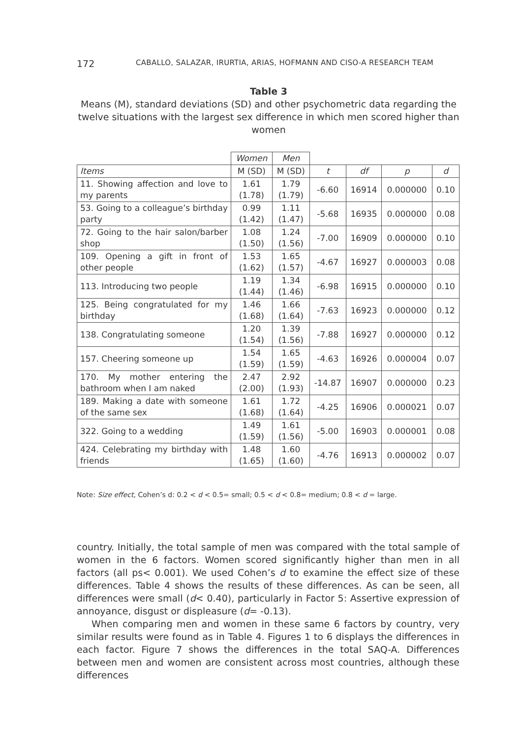172 CABALLO, SALAZAR, IRURTIA, ARIAS, HOFMANN AND CISO-A RESEARCH TEAM
Table 3
Means (M), standard deviations (SD) and other psychometric data regarding the twelve situations with the largest sex difference in which men scored higher than women
| | Women | Men | | | | |
| --- | --- | --- | --- | --- | --- | --- |
| Items | M (SD) | M (SD) | t | df | p | d |
| 11. Showing affection and love to my parents | 1.61 (1.78) | 1.79 (1.79) | -6.60 | 16914 | 0.000000 | 0.10 |
| 53. Going to a colleague’s birthday party | 0.99 (1.42) | 1.11 (1.47) | -5.68 | 16935 | 0.000000 | 0.08 |
| 72. Going to the hair salon/barber shop | 1.08 (1.50) | 1.24 (1.56) | -7.00 | 16909 | 0.000000 | 0.10 |
| 109. Opening a gift in front of other people | 1.53 (1.62) | 1.65 (1.57) | -4.67 | 16927 | 0.000003 | 0.08 |
| 113. Introducing two people | 1.19 (1.44) | 1.34 (1.46) | -6.98 | 16915 | 0.000000 | 0.10 |
| 125. Being congratulated for my birthday | 1.46 (1.68) | 1.66 (1.64) | -7.63 | 16923 | 0.000000 | 0.12 |
| 138. Congratulating someone | 1.20 (1.54) | 1.39 (1.56) | -7.88 | 16927 | 0.000000 | 0.12 |
| 157. Cheering someone up | 1.54 (1.59) | 1.65 (1.59) | -4.63 | 16926 | 0.000004 | 0.07 |
| 170. My mother entering the bathroom when I am naked | 2.47 (2.00) | 2.92 (1.93) | -14.87 | 16907 | 0.000000 | 0.23 |
| 189. Making a date with someone of the same sex | 1.61 (1.68) | 1.72 (1.64) | -4.25 | 16906 | 0.000021 | 0.07 |
| 322. Going to a wedding | 1.49 (1.59) | 1.61 (1.56) | -5.00 | 16903 | 0.000001 | 0.08 |
| 424. Celebrating my birthday with friends | 1.48 (1.65) | 1.60 (1.60) | -4.76 | 16913 | 0.000002 | 0.07 |
Note: Size effect, Cohen’s d: 0.2 < d < 0.5= small; 0.5 < d < 0.8= medium; 0.8 < d = large.
country. Initially, the total sample of men was compared with the total sample of women in the 6 factors. Women scored significantly higher than men in all factors (all ps< 0.001). We used Cohen’s d to examine the effect size of these differences. Table 4 shows the results of these differences. As can be seen, all differences were small (d< 0.40), particularly in Factor 5: Assertive expression of annoyance, disgust or displeasure (d= -0.13).
When comparing men and women in these same 6 factors by country, very similar results were found as in Table 4. Figures 1 to 6 displays the differences in each factor. Figure 7 shows the differences in the total SAQ-A. Differences between men and women are consistent across most countries, although these differences